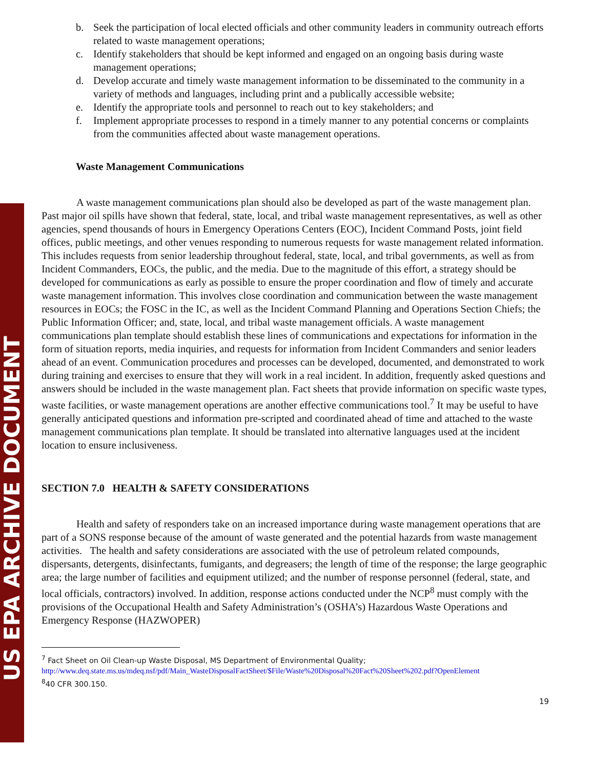US EPA ARCHIVE DOCUMENT
b. Seek the participation of local elected officials and other community leaders in community outreach efforts related to waste management operations;
c. Identify stakeholders that should be kept informed and engaged on an ongoing basis during waste management operations;
d. Develop accurate and timely waste management information to be disseminated to the community in a variety of methods and languages, including print and a publically accessible website;
e. Identify the appropriate tools and personnel to reach out to key stakeholders; and
f. Implement appropriate processes to respond in a timely manner to any potential concerns or complaints from the communities affected about waste management operations.
Waste Management Communications
A waste management communications plan should also be developed as part of the waste management plan. Past major oil spills have shown that federal, state, local, and tribal waste management representatives, as well as other agencies, spend thousands of hours in Emergency Operations Centers (EOC), Incident Command Posts, joint field offices, public meetings, and other venues responding to numerous requests for waste management related information. This includes requests from senior leadership throughout federal, state, local, and tribal governments, as well as from Incident Commanders, EOCs, the public, and the media. Due to the magnitude of this effort, a strategy should be developed for communications as early as possible to ensure the proper coordination and flow of timely and accurate waste management information. This involves close coordination and communication between the waste management resources in EOCs; the FOSC in the IC, as well as the Incident Command Planning and Operations Section Chiefs; the Public Information Officer; and, state, local, and tribal waste management officials. A waste management communications plan template should establish these lines of communications and expectations for information in the form of situation reports, media inquiries, and requests for information from Incident Commanders and senior leaders ahead of an event. Communication procedures and processes can be developed, documented, and demonstrated to work during training and exercises to ensure that they will work in a real incident. In addition, frequently asked questions and answers should be included in the waste management plan. Fact sheets that provide information on specific waste types, waste facilities, or waste management operations are another effective communications tool.<sup>7</sup> It may be useful to have generally anticipated questions and information pre-scripted and coordinated ahead of time and attached to the waste management communications plan template. It should be translated into alternative languages used at the incident location to ensure inclusiveness.
SECTION 7.0 HEALTH & SAFETY CONSIDERATIONS
Health and safety of responders take on an increased importance during waste management operations that are part of a SONS response because of the amount of waste generated and the potential hazards from waste management activities. The health and safety considerations are associated with the use of petroleum related compounds, dispersants, detergents, disinfectants, fumigants, and degreasers; the length of time of the response; the large geographic area; the large number of facilities and equipment utilized; and the number of response personnel (federal, state, and local officials, contractors) involved. In addition, response actions conducted under the NCP<sup>8</sup> must comply with the provisions of the Occupational Health and Safety Administration’s (OSHA’s) Hazardous Waste Operations and Emergency Response (HAZWOPER)
<sup>7</sup> Fact Sheet on Oil Clean-up Waste Disposal, MS Department of Environmental Quality;
http://www.deq.state.ms.us/mdeq.nsf/pdf/Main_WasteDisposalFactSheet/$File/Waste%20Disposal%20Fact%20Sheet%202.pdf?OpenElement
<sup>8</sup> 40 CFR 300.150.
19